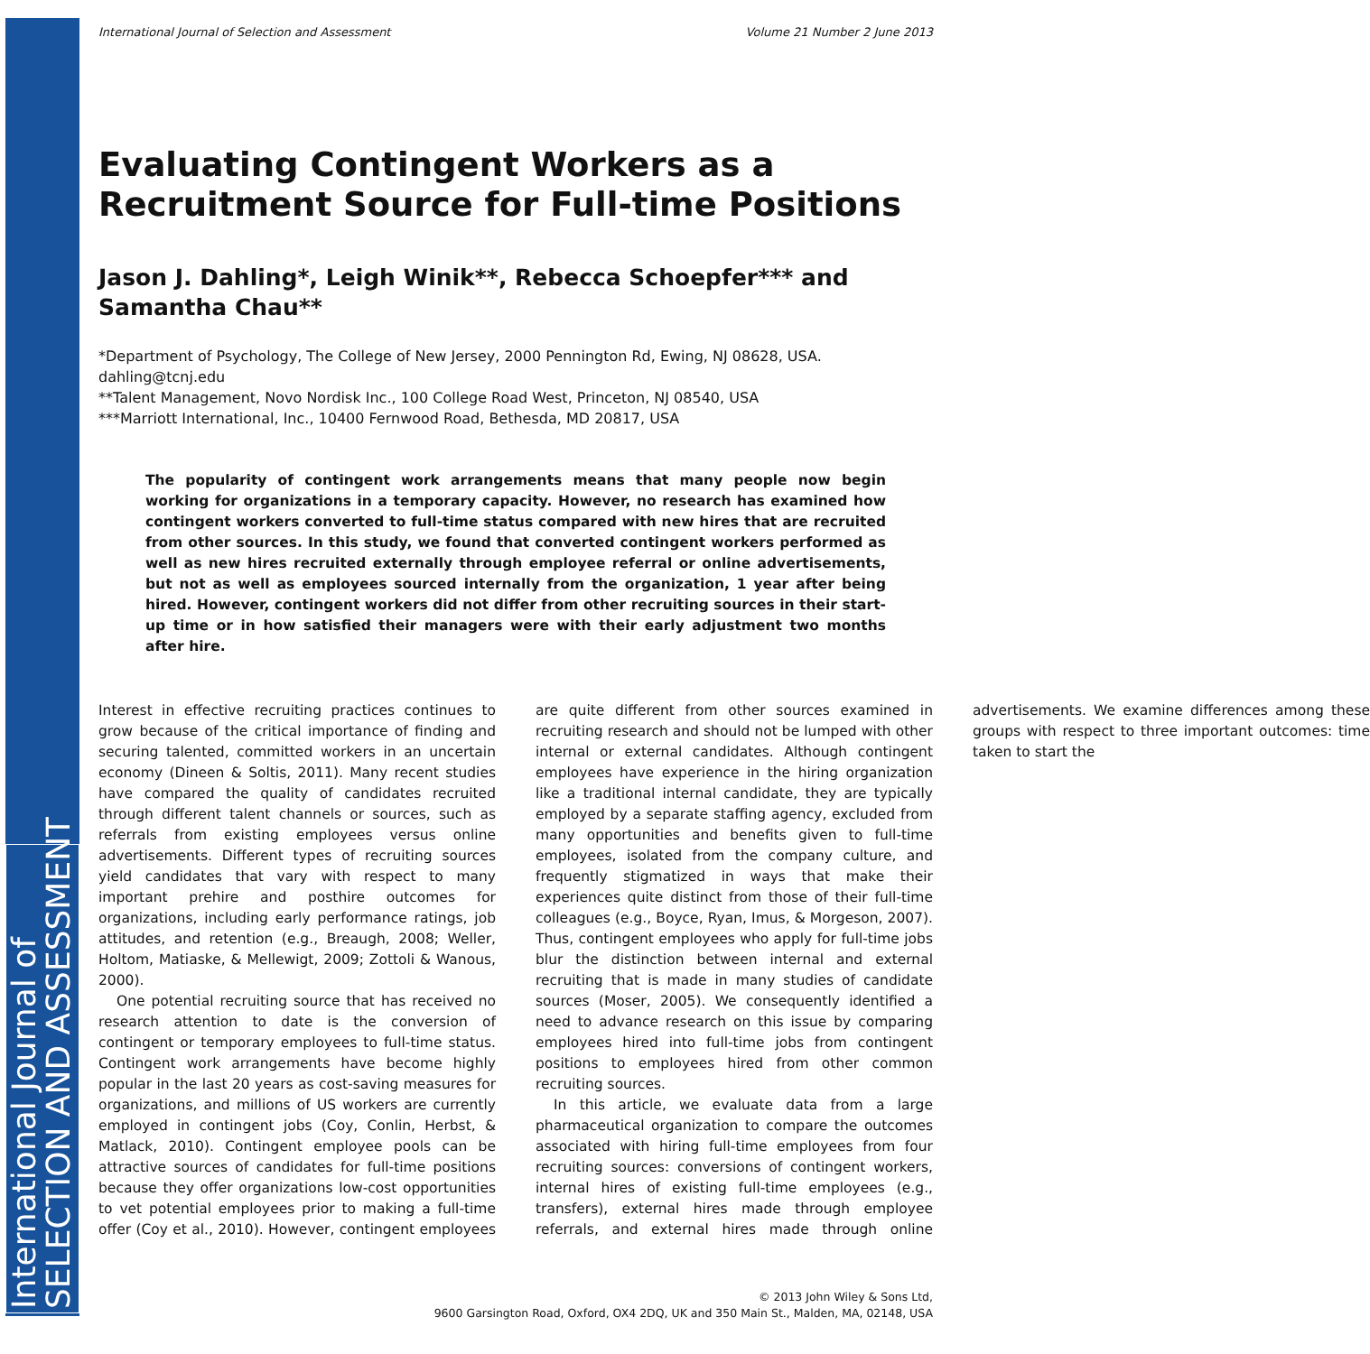International Journal of
SELECTION AND ASSESSMENT
International Journal of Selection and Assessment Volume 21 Number 2 June 2013
Evaluating Contingent Workers as a Recruitment Source for Full-time Positions
Jason J. Dahling*, Leigh Winik**, Rebecca Schoepfer*** and Samantha Chau**
*Department of Psychology, The College of New Jersey, 2000 Pennington Rd, Ewing, NJ 08628, USA. dahling@tcnj.edu
**Talent Management, Novo Nordisk Inc., 100 College Road West, Princeton, NJ 08540, USA
***Marriott International, Inc., 10400 Fernwood Road, Bethesda, MD 20817, USA
The popularity of contingent work arrangements means that many people now begin working for organizations in a temporary capacity. However, no research has examined how contingent workers converted to full-time status compared with new hires that are recruited from other sources. In this study, we found that converted contingent workers performed as well as new hires recruited externally through employee referral or online advertisements, but not as well as employees sourced internally from the organization, 1 year after being hired. However, contingent workers did not differ from other recruiting sources in their start-up time or in how satisfied their managers were with their early adjustment two months after hire.
Interest in effective recruiting practices continues to grow because of the critical importance of finding and securing talented, committed workers in an uncertain economy (Dineen & Soltis, 2011). Many recent studies have compared the quality of candidates recruited through different talent channels or sources, such as referrals from existing employees versus online advertisements. Different types of recruiting sources yield candidates that vary with respect to many important prehire and posthire outcomes for organizations, including early performance ratings, job attitudes, and retention (e.g., Breaugh, 2008; Weller, Holtom, Matiaske, & Mellewigt, 2009; Zottoli & Wanous, 2000).
One potential recruiting source that has received no research attention to date is the conversion of contingent or temporary employees to full-time status. Contingent work arrangements have become highly popular in the last 20 years as cost-saving measures for organizations, and millions of US workers are currently employed in contingent jobs (Coy, Conlin, Herbst, & Matlack, 2010). Contingent employee pools can be attractive sources of candidates for full-time positions because they offer organizations low-cost opportunities to vet potential employees prior to making a full-time offer (Coy et al., 2010). However, contingent employees are quite different from other sources examined in recruiting research and should not be lumped with other internal or external candidates. Although contingent employees have experience in the hiring organization like a traditional internal candidate, they are typically employed by a separate staffing agency, excluded from many opportunities and benefits given to full-time employees, isolated from the company culture, and frequently stigmatized in ways that make their experiences quite distinct from those of their full-time colleagues (e.g., Boyce, Ryan, Imus, & Morgeson, 2007). Thus, contingent employees who apply for full-time jobs blur the distinction between internal and external recruiting that is made in many studies of candidate sources (Moser, 2005). We consequently identified a need to advance research on this issue by comparing employees hired into full-time jobs from contingent positions to employees hired from other common recruiting sources.
In this article, we evaluate data from a large pharmaceutical organization to compare the outcomes associated with hiring full-time employees from four recruiting sources: conversions of contingent workers, internal hires of existing full-time employees (e.g., transfers), external hires made through employee referrals, and external hires made through online advertisements. We examine differences among these groups with respect to three important outcomes: time taken to start the
© 2013 John Wiley & Sons Ltd,
9600 Garsington Road, Oxford, OX4 2DQ, UK and 350 Main St., Malden, MA, 02148, USA